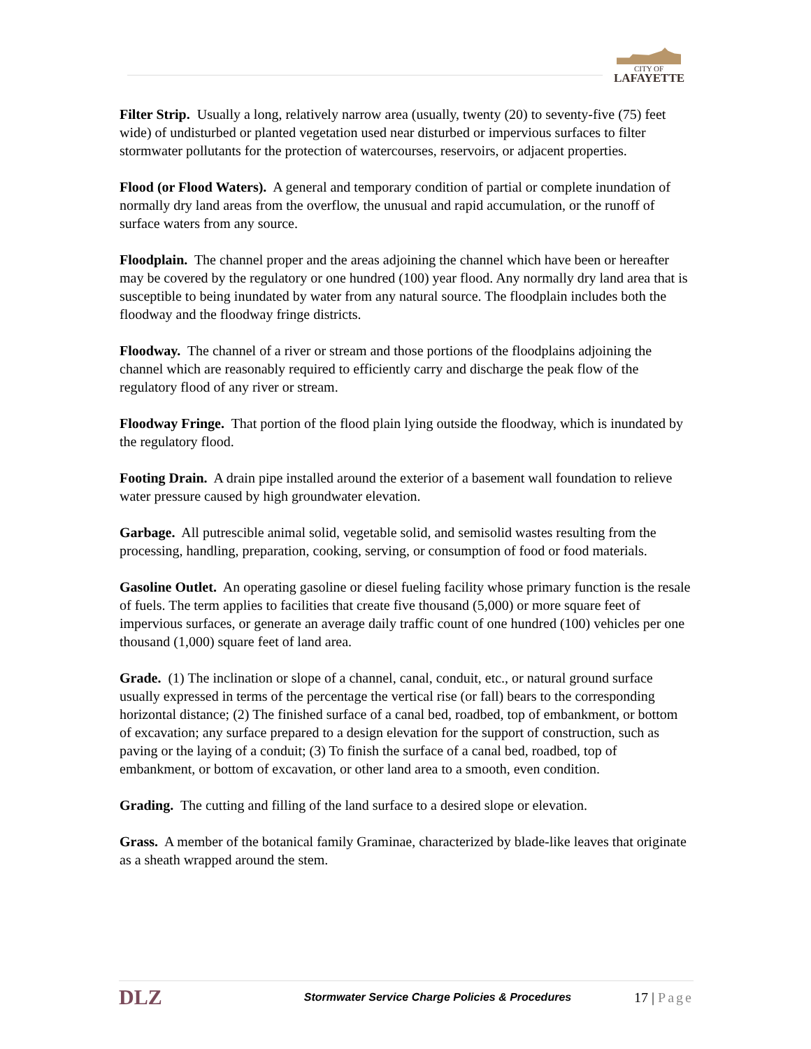CITY OF
LAFAYETTE
Filter Strip. Usually a long, relatively narrow area (usually, twenty (20) to seventy-five (75) feet wide) of undisturbed or planted vegetation used near disturbed or impervious surfaces to filter stormwater pollutants for the protection of watercourses, reservoirs, or adjacent properties.
Flood (or Flood Waters). A general and temporary condition of partial or complete inundation of normally dry land areas from the overflow, the unusual and rapid accumulation, or the runoff of surface waters from any source.
Floodplain. The channel proper and the areas adjoining the channel which have been or hereafter may be covered by the regulatory or one hundred (100) year flood. Any normally dry land area that is susceptible to being inundated by water from any natural source. The floodplain includes both the floodway and the floodway fringe districts.
Floodway. The channel of a river or stream and those portions of the floodplains adjoining the channel which are reasonably required to efficiently carry and discharge the peak flow of the regulatory flood of any river or stream.
Floodway Fringe. That portion of the flood plain lying outside the floodway, which is inundated by the regulatory flood.
Footing Drain. A drain pipe installed around the exterior of a basement wall foundation to relieve water pressure caused by high groundwater elevation.
Garbage. All putrescible animal solid, vegetable solid, and semisolid wastes resulting from the processing, handling, preparation, cooking, serving, or consumption of food or food materials.
Gasoline Outlet. An operating gasoline or diesel fueling facility whose primary function is the resale of fuels. The term applies to facilities that create five thousand (5,000) or more square feet of impervious surfaces, or generate an average daily traffic count of one hundred (100) vehicles per one thousand (1,000) square feet of land area.
Grade. (1) The inclination or slope of a channel, canal, conduit, etc., or natural ground surface usually expressed in terms of the percentage the vertical rise (or fall) bears to the corresponding horizontal distance; (2) The finished surface of a canal bed, roadbed, top of embankment, or bottom of excavation; any surface prepared to a design elevation for the support of construction, such as paving or the laying of a conduit; (3) To finish the surface of a canal bed, roadbed, top of embankment, or bottom of excavation, or other land area to a smooth, even condition.
Grading. The cutting and filling of the land surface to a desired slope or elevation.
Grass. A member of the botanical family Graminae, characterized by blade-like leaves that originate as a sheath wrapped around the stem.
DLZ
Stormwater Service Charge Policies & Procedures
17 | Page